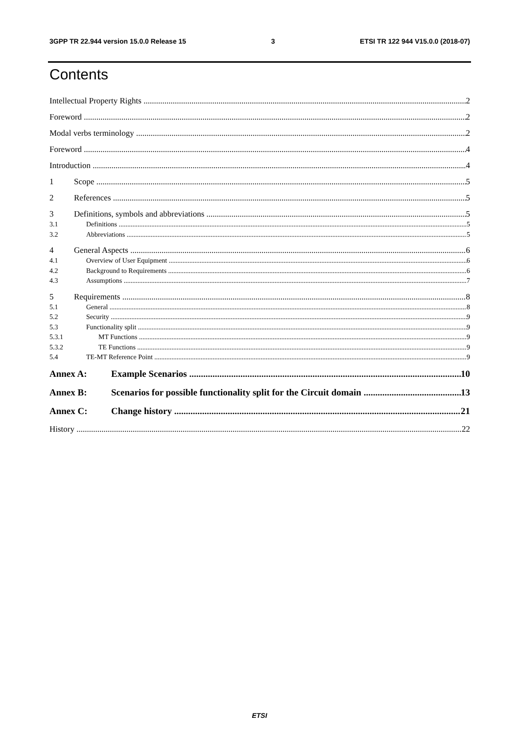3GPP TR 22.944 version 15.0.0 Release 15 3 ETSI TR 122 944 V15.0.0 (2018-07)
Contents
Intellectual Property Rights 2
Foreword 2
Modal verbs terminology 2
Foreword 4
Introduction 4
1 Scope 5
2 References 5
3 Definitions, symbols and abbreviations 5
3.1 Definitions 5
3.2 Abbreviations 5
4 General Aspects 6
4.1 Overview of User Equipment 6
4.2 Background to Requirements 6
4.3 Assumptions 7
5 Requirements 8
5.1 General 8
5.2 Security 9
5.3 Functionality split 9
5.3.1 MT Functions 9
5.3.2 TE Functions 9
5.4 TE-MT Reference Point 9
Annex A: Example Scenarios 10
Annex B: Scenarios for possible functionality split for the Circuit domain 13
Annex C: Change history 21
History 22
ETSI